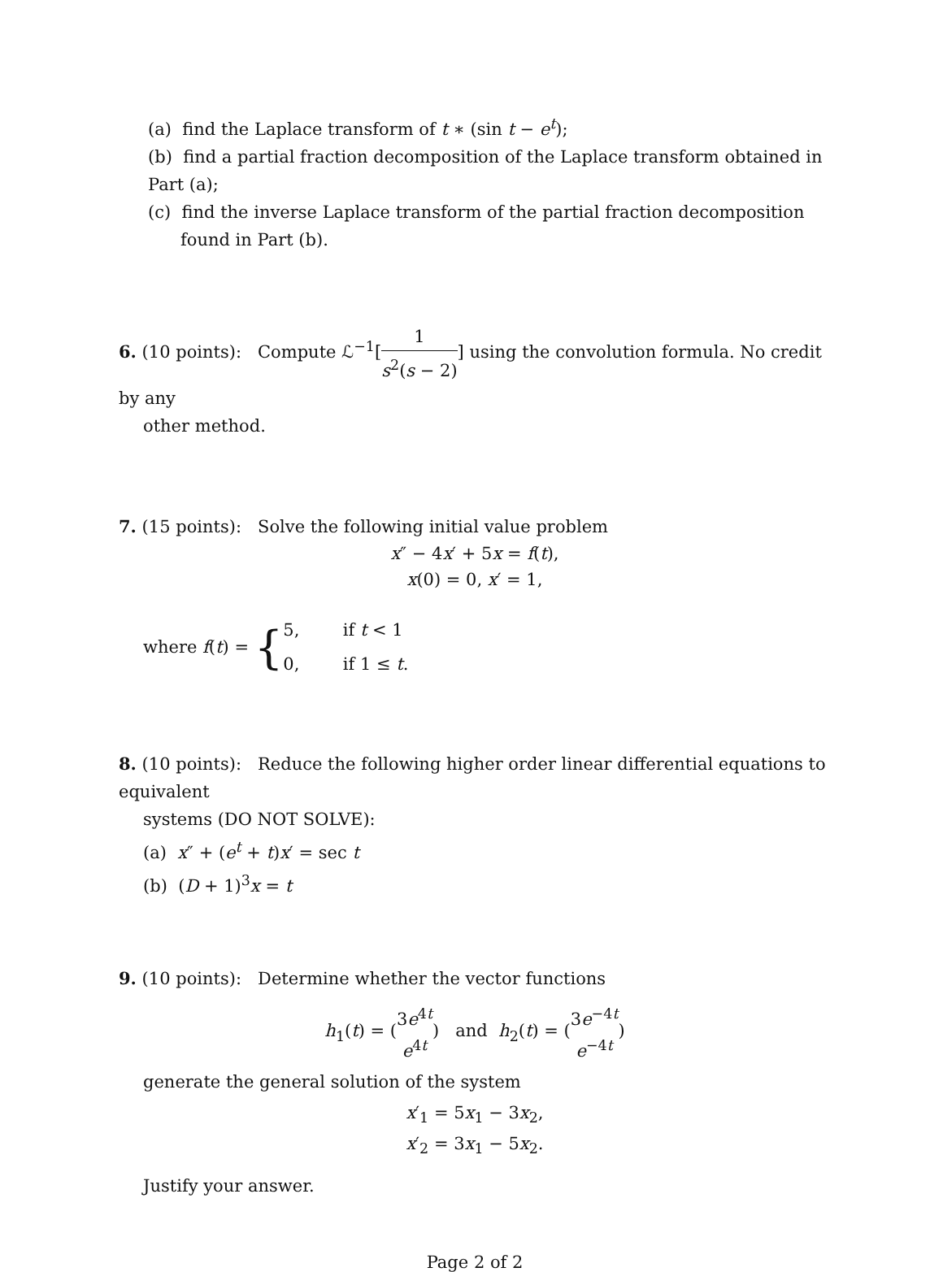(a) find the Laplace transform of t ∗ (sin t − e<sup>t</sup>);
(b) find a partial fraction decomposition of the Laplace transform obtained in Part (a);
(c) find the inverse Laplace transform of the partial fraction decomposition found in Part (b).
6. (10 points): Compute ℒ<sup>−1</sup>[1 s<sup>2</sup>(s − 2)] using the convolution formula. No credit by any
other method.
7. (15 points): Solve the following initial value problem
x″ − 4x′ + 5x = f(t),
x(0) = 0, x′ = 1,
where f (t) = { 5, if t < 1
0, if 1 ≤ t.
8. (10 points): Reduce the following higher order linear differential equations to equivalent
systems (DO NOT SOLVE):
(a) x″ + (e<sup>t</sup> + t)x′ = sec t
(b) (D + 1)<sup>3</sup>x = t
9. (10 points): Determine whether the vector functions
h<sub>1</sub>(t) = (3e<sup>4t</sup> e<sup>4t</sup>) and h<sub>2</sub>(t) = (3e<sup>−4t</sup> e<sup>−4t</sup>)
generate the general solution of the system
x′<sub>1</sub> = 5x<sub>1</sub> − 3x<sub>2</sub>,
x′<sub>2</sub> = 3x<sub>1</sub> − 5x<sub>2</sub>.
Justify your answer.
Page 2 of 2